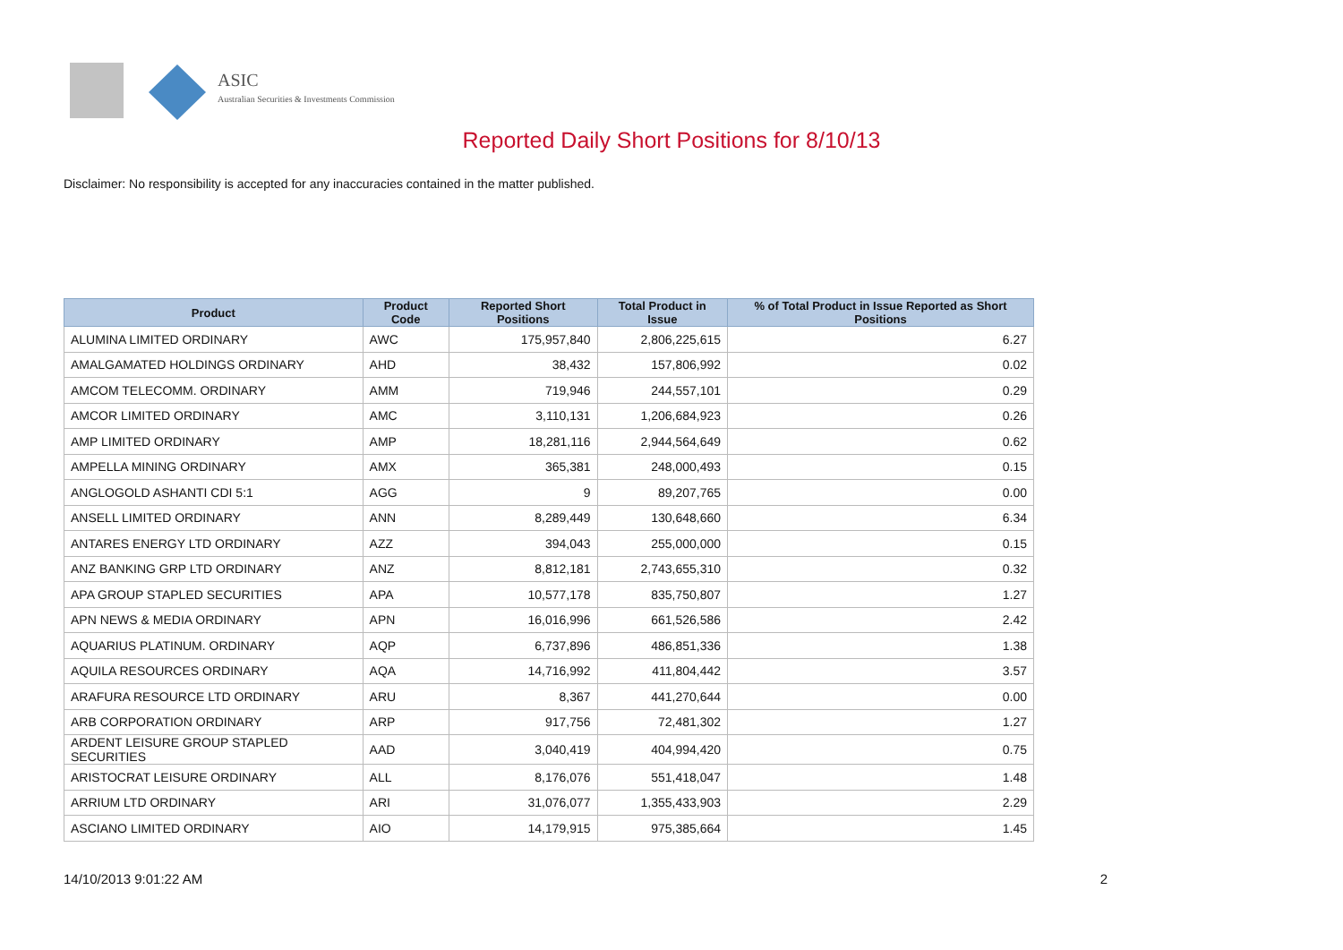ASIC
Australian Securities & Investments Commission
Reported Daily Short Positions for 8/10/13
Disclaimer: No responsibility is accepted for any inaccuracies contained in the matter published.
| Product | Product Code | Reported Short Positions | Total Product in Issue | % of Total Product in Issue Reported as Short Positions |
| --- | --- | --- | --- | --- |
| ALUMINA LIMITED ORDINARY | AWC | 175,957,840 | 2,806,225,615 | 6.27 |
| AMALGAMATED HOLDINGS ORDINARY | AHD | 38,432 | 157,806,992 | 0.02 |
| AMCOM TELECOMM. ORDINARY | AMM | 719,946 | 244,557,101 | 0.29 |
| AMCOR LIMITED ORDINARY | AMC | 3,110,131 | 1,206,684,923 | 0.26 |
| AMP LIMITED ORDINARY | AMP | 18,281,116 | 2,944,564,649 | 0.62 |
| AMPELLA MINING ORDINARY | AMX | 365,381 | 248,000,493 | 0.15 |
| ANGLOGOLD ASHANTI CDI 5:1 | AGG | 9 | 89,207,765 | 0.00 |
| ANSELL LIMITED ORDINARY | ANN | 8,289,449 | 130,648,660 | 6.34 |
| ANTARES ENERGY LTD ORDINARY | AZZ | 394,043 | 255,000,000 | 0.15 |
| ANZ BANKING GRP LTD ORDINARY | ANZ | 8,812,181 | 2,743,655,310 | 0.32 |
| APA GROUP STAPLED SECURITIES | APA | 10,577,178 | 835,750,807 | 1.27 |
| APN NEWS & MEDIA ORDINARY | APN | 16,016,996 | 661,526,586 | 2.42 |
| AQUARIUS PLATINUM. ORDINARY | AQP | 6,737,896 | 486,851,336 | 1.38 |
| AQUILA RESOURCES ORDINARY | AQA | 14,716,992 | 411,804,442 | 3.57 |
| ARAFURA RESOURCE LTD ORDINARY | ARU | 8,367 | 441,270,644 | 0.00 |
| ARB CORPORATION ORDINARY | ARP | 917,756 | 72,481,302 | 1.27 |
| ARDENT LEISURE GROUP STAPLED SECURITIES | AAD | 3,040,419 | 404,994,420 | 0.75 |
| ARISTOCRAT LEISURE ORDINARY | ALL | 8,176,076 | 551,418,047 | 1.48 |
| ARRIUM LTD ORDINARY | ARI | 31,076,077 | 1,355,433,903 | 2.29 |
| ASCIANO LIMITED ORDINARY | AIO | 14,179,915 | 975,385,664 | 1.45 |
14/10/2013 9:01:22 AM 2